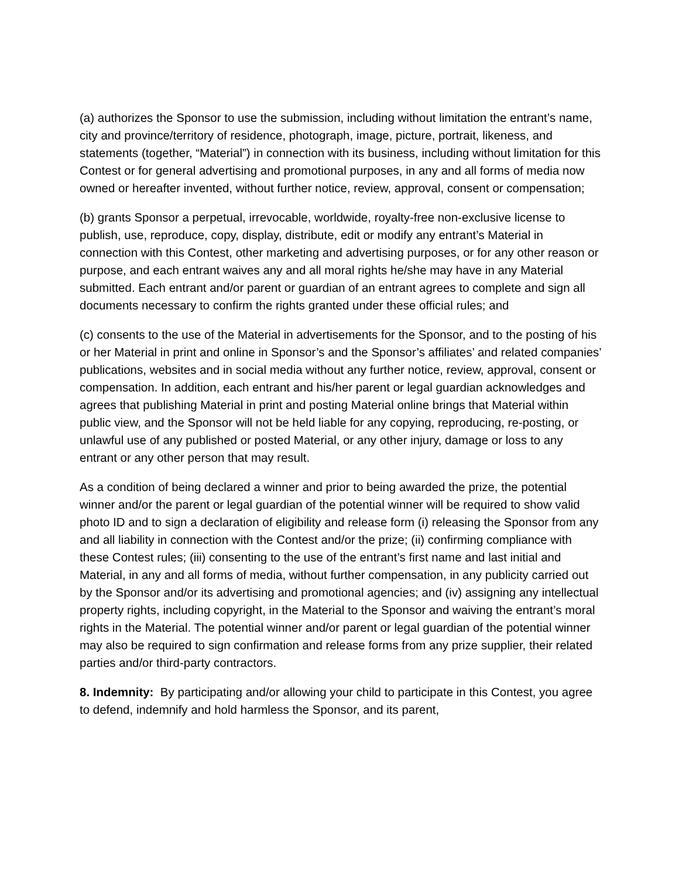(a) authorizes the Sponsor to use the submission, including without limitation the entrant’s name, city and province/territory of residence, photograph, image, picture, portrait, likeness, and statements (together, “Material”) in connection with its business, including without limitation for this Contest or for general advertising and promotional purposes, in any and all forms of media now owned or hereafter invented, without further notice, review, approval, consent or compensation;
(b) grants Sponsor a perpetual, irrevocable, worldwide, royalty-free non-exclusive license to publish, use, reproduce, copy, display, distribute, edit or modify any entrant’s Material in connection with this Contest, other marketing and advertising purposes, or for any other reason or purpose, and each entrant waives any and all moral rights he/she may have in any Material submitted. Each entrant and/or parent or guardian of an entrant agrees to complete and sign all documents necessary to confirm the rights granted under these official rules; and
(c) consents to the use of the Material in advertisements for the Sponsor, and to the posting of his or her Material in print and online in Sponsor’s and the Sponsor’s affiliates’ and related companies’ publications, websites and in social media without any further notice, review, approval, consent or compensation. In addition, each entrant and his/her parent or legal guardian acknowledges and agrees that publishing Material in print and posting Material online brings that Material within public view, and the Sponsor will not be held liable for any copying, reproducing, re-posting, or unlawful use of any published or posted Material, or any other injury, damage or loss to any entrant or any other person that may result.
As a condition of being declared a winner and prior to being awarded the prize, the potential winner and/or the parent or legal guardian of the potential winner will be required to show valid photo ID and to sign a declaration of eligibility and release form (i) releasing the Sponsor from any and all liability in connection with the Contest and/or the prize; (ii) confirming compliance with these Contest rules; (iii) consenting to the use of the entrant’s first name and last initial and Material, in any and all forms of media, without further compensation, in any publicity carried out by the Sponsor and/or its advertising and promotional agencies; and (iv) assigning any intellectual property rights, including copyright, in the Material to the Sponsor and waiving the entrant’s moral rights in the Material. The potential winner and/or parent or legal guardian of the potential winner may also be required to sign confirmation and release forms from any prize supplier, their related parties and/or third-party contractors.
8. Indemnity: By participating and/or allowing your child to participate in this Contest, you agree to defend, indemnify and hold harmless the Sponsor, and its parent,